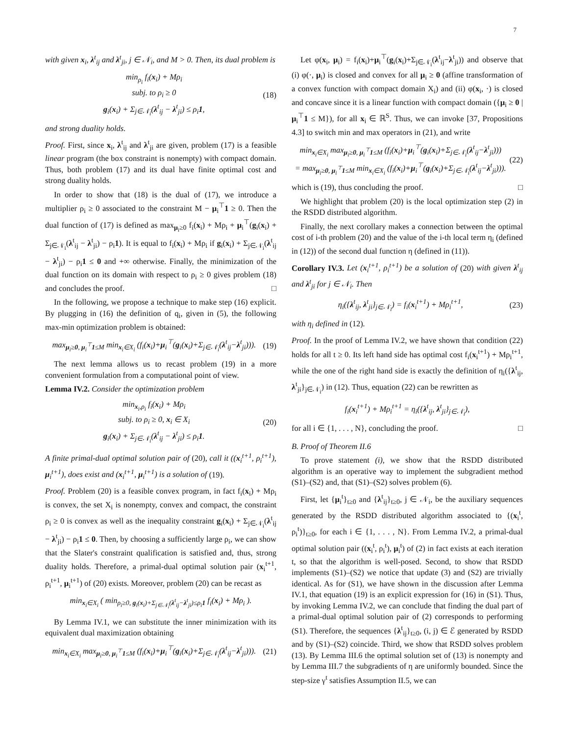7
with given x<sub>i</sub>, λ<sup>t</sup><sub>ij</sub> and λ<sup>t</sup><sub>ji</sub>, j ∈ 𝒩<sub>i</sub>, and M > 0. Then, its dual problem is
min<sub>ρ<sub>i</sub></sub> f<sub>i</sub>(x<sub>i</sub>) + Mρ<sub>i</sub>
subj. to ρ<sub>i</sub> ≥ 0
g<sub>i</sub>(x<sub>i</sub>) + Σ<sub>j∈𝒩<sub>i</sub></sub>(λ<sup>t</sup><sub>ij</sub> − λ<sup>t</sup><sub>ji</sub>) ≤ ρ<sub>i</sub>1,
(18)
and strong duality holds.
Proof. First, since x<sub>i</sub>, λ<sup>t</sup><sub>ij</sub> and λ<sup>t</sup><sub>ji</sub> are given, problem (17) is a feasible linear program (the box constraint is nonempty) with compact domain. Thus, both problem (17) and its dual have finite optimal cost and strong duality holds.
In order to show that (18) is the dual of (17), we introduce a multiplier ρ<sub>i</sub> ≥ 0 associated to the constraint M − μ<sub>i</sub><sup>⊤</sup>1 ≥ 0. Then the dual function of (17) is defined as max<sub>μ<sub>i</sub>≥0</sub> f<sub>i</sub>(x<sub>i</sub>) + Mρ<sub>i</sub> + μ<sub>i</sub><sup>⊤</sup>(g<sub>i</sub>(x<sub>i</sub>) + Σ<sub>j∈𝒩<sub>i</sub></sub>(λ<sup>t</sup><sub>ij</sub> − λ<sup>t</sup><sub>ji</sub>) − ρ<sub>i</sub>1). It is equal to f<sub>i</sub>(x<sub>i</sub>) + Mρ<sub>i</sub> if g<sub>i</sub>(x<sub>i</sub>) + Σ<sub>j∈𝒩<sub>i</sub></sub>(λ<sup>t</sup><sub>ij</sub> − λ<sup>t</sup><sub>ji</sub>) − ρ<sub>i</sub>1 ≤ 0 and +∞ otherwise. Finally, the minimization of the dual function on its domain with respect to ρ<sub>i</sub> ≥ 0 gives problem (18) and concludes the proof. □
In the following, we propose a technique to make step (16) explicit. By plugging in (16) the definition of q<sub>i</sub>, given in (5), the following max-min optimization problem is obtained:
max<sub>μ<sub>i</sub>≥0, μ<sub>i</sub><sup>⊤</sup>1≤M</sub> min<sub>x<sub>i</sub>∈X<sub>i</sub></sub> (f<sub>i</sub>(x<sub>i</sub>)+μ<sub>i</sub><sup>⊤</sup>(g<sub>i</sub>(x<sub>i</sub>)+Σ<sub>j∈𝒩<sub>i</sub></sub>(λ<sup>t</sup><sub>ij</sub>−λ<sup>t</sup><sub>ji</sub>))).
(19)
The next lemma allows us to recast problem (19) in a more convenient formulation from a computational point of view.
Lemma IV.2. Consider the optimization problem
min<sub>x<sub>i</sub>,ρ<sub>i</sub></sub> f<sub>i</sub>(x<sub>i</sub>) + Mρ<sub>i</sub>
subj. to ρ<sub>i</sub> ≥ 0, x<sub>i</sub> ∈ X<sub>i</sub>
g<sub>i</sub>(x<sub>i</sub>) + Σ<sub>j∈𝒩<sub>i</sub></sub>(λ<sup>t</sup><sub>ij</sub> − λ<sup>t</sup><sub>ji</sub>) ≤ ρ<sub>i</sub>1.
(20)
A finite primal-dual optimal solution pair of (20), call it ((x<sub>i</sub><sup>t+1</sup>, ρ<sub>i</sub><sup>t+1</sup>), μ<sub>i</sub><sup>t+1</sup>), does exist and (x<sub>i</sub><sup>t+1</sup>, μ<sub>i</sub><sup>t+1</sup>) is a solution of (19).
Proof. Problem (20) is a feasible convex program, in fact f<sub>i</sub>(x<sub>i</sub>) + Mρ<sub>i</sub> is convex, the set X<sub>i</sub> is nonempty, convex and compact, the constraint ρ<sub>i</sub> ≥ 0 is convex as well as the inequality constraint g<sub>i</sub>(x<sub>i</sub>) + Σ<sub>j∈𝒩<sub>i</sub></sub>(λ<sup>t</sup><sub>ij</sub> − λ<sup>t</sup><sub>ji</sub>) − ρ<sub>i</sub>1 ≤ 0. Then, by choosing a sufficiently large ρ<sub>i</sub>, we can show that the Slater's constraint qualification is satisfied and, thus, strong duality holds. Therefore, a primal-dual optimal solution pair (x<sub>i</sub><sup>t+1</sup>, ρ<sub>i</sub><sup>t+1</sup>, μ<sub>i</sub><sup>t+1</sup>) of (20) exists. Moreover, problem (20) can be recast as
min<sub>x<sub>i</sub>∈X<sub>i</sub></sub> ( min<sub>ρ<sub>i</sub>≥0, g<sub>i</sub>(x<sub>i</sub>)+Σ<sub>j∈𝒩<sub>i</sub></sub>(λ<sup>t</sup><sub>ij</sub>−λ<sup>t</sup><sub>ji</sub>)≤ρ<sub>i</sub>1</sub> f<sub>i</sub>(x<sub>i</sub>) + Mρ<sub>i</sub> ).
By Lemma IV.1, we can substitute the inner minimization with its equivalent dual maximization obtaining
min<sub>x<sub>i</sub>∈X<sub>i</sub></sub> max<sub>μ<sub>i</sub>≥0, μ<sub>i</sub><sup>⊤</sup>1≤M</sub> (f<sub>i</sub>(x<sub>i</sub>)+μ<sub>i</sub><sup>⊤</sup>(g<sub>i</sub>(x<sub>i</sub>)+Σ<sub>j∈𝒩<sub>i</sub></sub>(λ<sup>t</sup><sub>ij</sub>−λ<sup>t</sup><sub>ji</sub>))).
(21)
Let φ(x<sub>i</sub>, μ<sub>i</sub>) = f<sub>i</sub>(x<sub>i</sub>)+μ<sub>i</sub><sup>⊤</sup>(g<sub>i</sub>(x<sub>i</sub>)+Σ<sub>j∈𝒩<sub>i</sub></sub>(λ<sup>t</sup><sub>ij</sub>−λ<sup>t</sup><sub>ji</sub>)) and observe that (i) φ(·, μ<sub>i</sub>) is closed and convex for all μ<sub>i</sub> ≥ 0 (affine transformation of a convex function with compact domain X<sub>i</sub>) and (ii) φ(x<sub>i</sub>, ·) is closed and concave since it is a linear function with compact domain ({μ<sub>i</sub> ≥ 0 | μ<sub>i</sub><sup>⊤</sup>1 ≤ M}), for all x<sub>i</sub> ∈ ℝ<sup>S</sup>. Thus, we can invoke [37, Propositions 4.3] to switch min and max operators in (21), and write
min<sub>x<sub>i</sub>∈X<sub>i</sub></sub> max<sub>μ<sub>i</sub>≥0, μ<sub>i</sub><sup>⊤</sup>1≤M</sub> (f<sub>i</sub>(x<sub>i</sub>)+μ<sub>i</sub><sup>⊤</sup>(g<sub>i</sub>(x<sub>i</sub>)+Σ<sub>j∈𝒩<sub>i</sub></sub>(λ<sup>t</sup><sub>ij</sub>−λ<sup>t</sup><sub>ji</sub>)))
= max<sub>μ<sub>i</sub>≥0, μ<sub>i</sub><sup>⊤</sup>1≤M</sub> min<sub>x<sub>i</sub>∈X<sub>i</sub></sub> (f<sub>i</sub>(x<sub>i</sub>)+μ<sub>i</sub><sup>⊤</sup>(g<sub>i</sub>(x<sub>i</sub>)+Σ<sub>j∈𝒩<sub>i</sub></sub>(λ<sup>t</sup><sub>ij</sub>−λ<sup>t</sup><sub>ji</sub>))).
(22)
which is (19), thus concluding the proof. □
We highlight that problem (20) is the local optimization step (2) in the RSDD distributed algorithm.
Finally, the next corollary makes a connection between the optimal cost of i-th problem (20) and the value of the i-th local term η<sub>i</sub> (defined in (12)) of the second dual function η (defined in (11)).
Corollary IV.3. Let (x<sub>i</sub><sup>t+1</sup>, ρ<sub>i</sub><sup>t+1</sup>) be a solution of (20) with given λ<sup>t</sup><sub>ij</sub> and λ<sup>t</sup><sub>ji</sub> for j ∈ 𝒩<sub>i</sub>. Then
η<sub>i</sub>({λ<sup>t</sup><sub>ij</sub>, λ<sup>t</sup><sub>ji</sub>}<sub>j∈𝒩<sub>i</sub></sub>) = f<sub>i</sub>(x<sub>i</sub><sup>t+1</sup>) + Mρ<sub>i</sub><sup>t+1</sup>,
(23)
with η<sub>i</sub> defined in (12).
Proof. In the proof of Lemma IV.2, we have shown that condition (22) holds for all t ≥ 0. Its left hand side has optimal cost f<sub>i</sub>(x<sub>i</sub><sup>t+1</sup>) + Mρ<sub>i</sub><sup>t+1</sup>, while the one of the right hand side is exactly the definition of η<sub>i</sub>({λ<sup>t</sup><sub>ij</sub>, λ<sup>t</sup><sub>ji</sub>}<sub>j∈𝒩<sub>i</sub></sub>) in (12). Thus, equation (22) can be rewritten as
f<sub>i</sub>(x<sub>i</sub><sup>t+1</sup>) + Mρ<sub>i</sub><sup>t+1</sup> = η<sub>i</sub>({λ<sup>t</sup><sub>ij</sub>, λ<sup>t</sup><sub>ji</sub>}<sub>j∈𝒩<sub>i</sub></sub>),
for all i ∈ {1, . . . , N}, concluding the proof. □
B. Proof of Theorem II.6
To prove statement (i), we show that the RSDD distributed algorithm is an operative way to implement the subgradient method (S1)–(S2) and, that (S1)–(S2) solves problem (6).
First, let {μ<sub>i</sub><sup>t</sup>}<sub>t≥0</sub> and {λ<sup>t</sup><sub>ij</sub>}<sub>t≥0</sub>, j ∈ 𝒩<sub>i</sub>, be the auxiliary sequences generated by the RSDD distributed algorithm associated to {(x<sub>i</sub><sup>t</sup>, ρ<sub>i</sub><sup>t</sup>)}<sub>t≥0</sub>, for each i ∈ {1, . . . , N}. From Lemma IV.2, a primal-dual optimal solution pair ((x<sub>i</sub><sup>t</sup>, ρ<sub>i</sub><sup>t</sup>), μ<sub>i</sub><sup>t</sup>) of (2) in fact exists at each iteration t, so that the algorithm is well-posed. Second, to show that RSDD implements (S1)–(S2) we notice that update (3) and (S2) are trivially identical. As for (S1), we have shown in the discussion after Lemma IV.1, that equation (19) is an explicit expression for (16) in (S1). Thus, by invoking Lemma IV.2, we can conclude that finding the dual part of a primal-dual optimal solution pair of (2) corresponds to performing (S1). Therefore, the sequences {λ<sup>t</sup><sub>ij</sub>}<sub>t≥0</sub>, (i, j) ∈ ℰ generated by RSDD and by (S1)–(S2) coincide. Third, we show that RSDD solves problem (13). By Lemma III.6 the optimal solution set of (13) is nonempty and by Lemma III.7 the subgradients of η are uniformly bounded. Since the step-size γ<sup>t</sup> satisfies Assumption II.5, we can